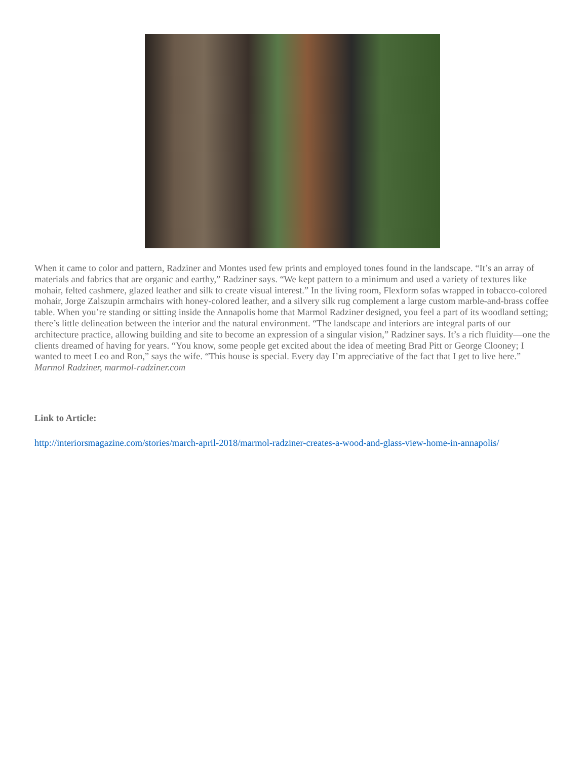When it came to color and pattern, Radziner and Montes used few prints and employed tones found in the landscape. “It’s an array of materials and fabrics that are organic and earthy,” Radziner says. “We kept pattern to a minimum and used a variety of textures like mohair, felted cashmere, glazed leather and silk to create visual interest.” In the living room, Flexform sofas wrapped in tobacco-colored mohair, Jorge Zalszupin armchairs with honey-colored leather, and a silvery silk rug complement a large custom marble-and-brass coffee table. When you’re standing or sitting inside the Annapolis home that Marmol Radziner designed, you feel a part of its woodland setting; there’s little delineation between the interior and the natural environment. “The landscape and interiors are integral parts of our architecture practice, allowing building and site to become an expression of a singular vision,” Radziner says. It’s a rich fluidity—one the clients dreamed of having for years. “You know, some people get excited about the idea of meeting Brad Pitt or George Clooney; I wanted to meet Leo and Ron,” says the wife. “This house is special. Every day I’m appreciative of the fact that I get to live here.” Marmol Radziner, marmol-radziner.com
Link to Article:
http://interiorsmagazine.com/stories/march-april-2018/marmol-radziner-creates-a-wood-and-glass-view-home-in-annapolis/